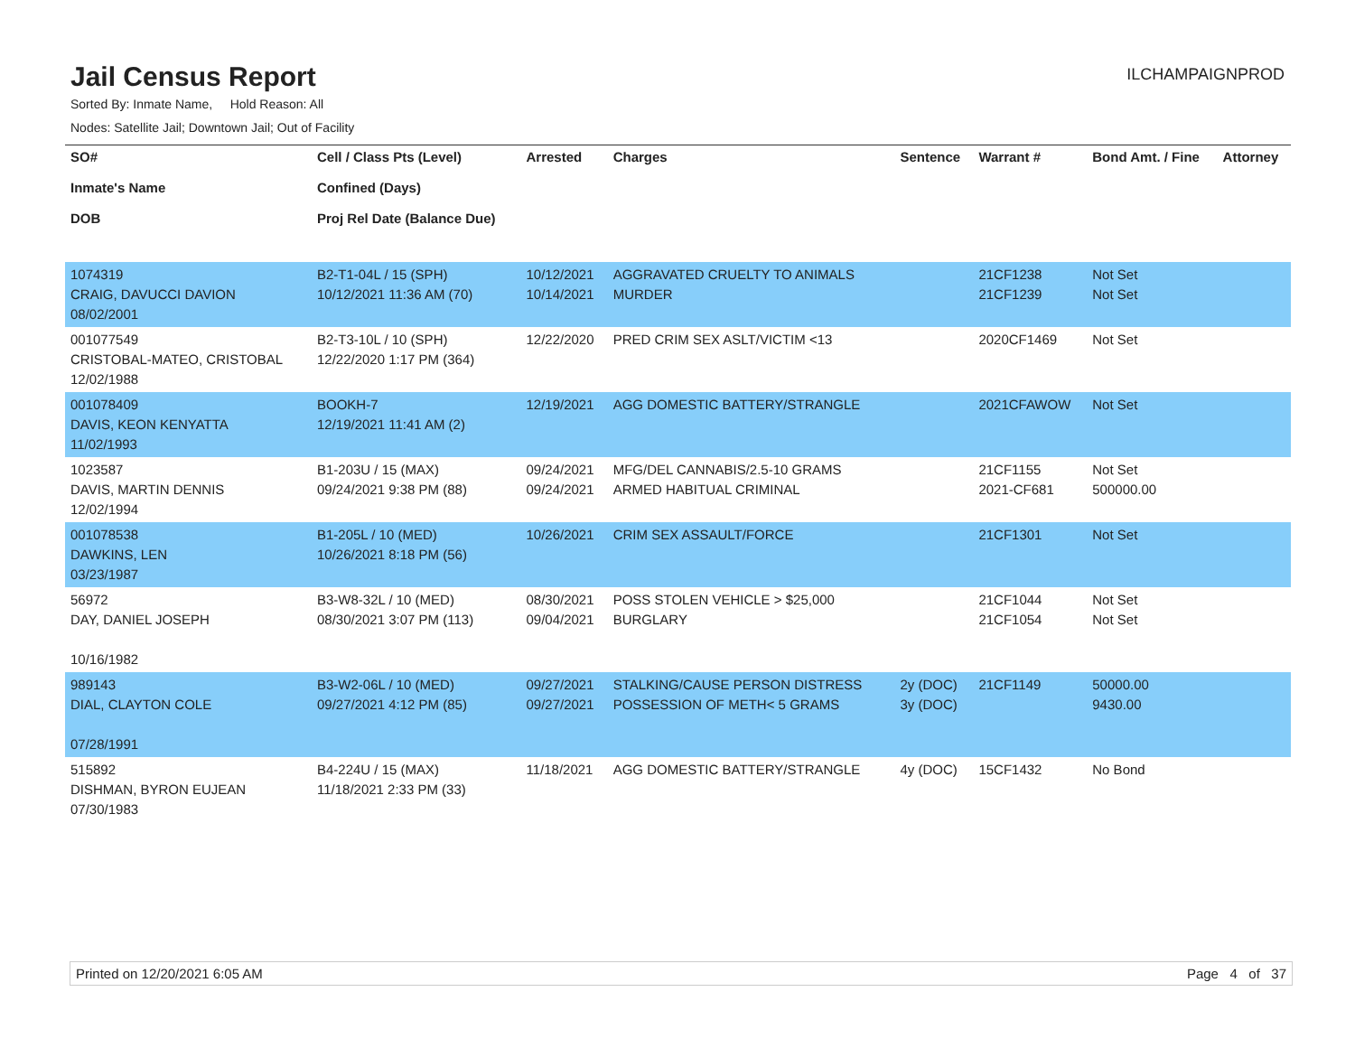Jail Census Report
ILCHAMPAIGNPROD
Sorted By: Inmate Name, Hold Reason: All
Nodes: Satellite Jail; Downtown Jail; Out of Facility
| SO# Inmate's Name DOB | Cell / Class Pts (Level) Confined (Days) Proj Rel Date (Balance Due) | Arrested | Charges | Sentence | Warrant # | Bond Amt. / Fine | Attorney |
| --- | --- | --- | --- | --- | --- | --- | --- |
| 1074319 CRAIG, DAVUCCI DAVION 08/02/2001 | B2-T1-04L / 15 (SPH) 10/12/2021 11:36 AM (70) | 10/12/2021 10/14/2021 | AGGRAVATED CRUELTY TO ANIMALS MURDER | | 21CF1238 21CF1239 | Not Set Not Set | |
| 001077549 CRISTOBAL-MATEO, CRISTOBAL 12/02/1988 | B2-T3-10L / 10 (SPH) 12/22/2020 1:17 PM (364) | 12/22/2020 | PRED CRIM SEX ASLT/VICTIM <13 | | 2020CF1469 | Not Set | |
| 001078409 DAVIS, KEON KENYATTA 11/02/1993 | BOOKH-7 12/19/2021 11:41 AM (2) | 12/19/2021 | AGG DOMESTIC BATTERY/STRANGLE | | 2021CFAWOW | Not Set | |
| 1023587 DAVIS, MARTIN DENNIS 12/02/1994 | B1-203U / 15 (MAX) 09/24/2021 9:38 PM (88) | 09/24/2021 09/24/2021 | MFG/DEL CANNABIS/2.5-10 GRAMS ARMED HABITUAL CRIMINAL | | 21CF1155 2021-CF681 | Not Set 500000.00 | |
| 001078538 DAWKINS, LEN 03/23/1987 | B1-205L / 10 (MED) 10/26/2021 8:18 PM (56) | 10/26/2021 | CRIM SEX ASSAULT/FORCE | | 21CF1301 | Not Set | |
| 56972 DAY, DANIEL JOSEPH 10/16/1982 | B3-W8-32L / 10 (MED) 08/30/2021 3:07 PM (113) | 08/30/2021 09/04/2021 | POSS STOLEN VEHICLE > $25,000 BURGLARY | | 21CF1044 21CF1054 | Not Set Not Set | |
| 989143 DIAL, CLAYTON COLE 07/28/1991 | B3-W2-06L / 10 (MED) 09/27/2021 4:12 PM (85) | 09/27/2021 09/27/2021 | STALKING/CAUSE PERSON DISTRESS POSSESSION OF METH< 5 GRAMS | 2y (DOC) 3y (DOC) | 21CF1149 | 50000.00 9430.00 | |
| 515892 DISHMAN, BYRON EUJEAN 07/30/1983 | B4-224U / 15 (MAX) 11/18/2021 2:33 PM (33) | 11/18/2021 | AGG DOMESTIC BATTERY/STRANGLE | 4y (DOC) | 15CF1432 | No Bond | |
Printed on 12/20/2021 6:05 AM Page 4 of 37